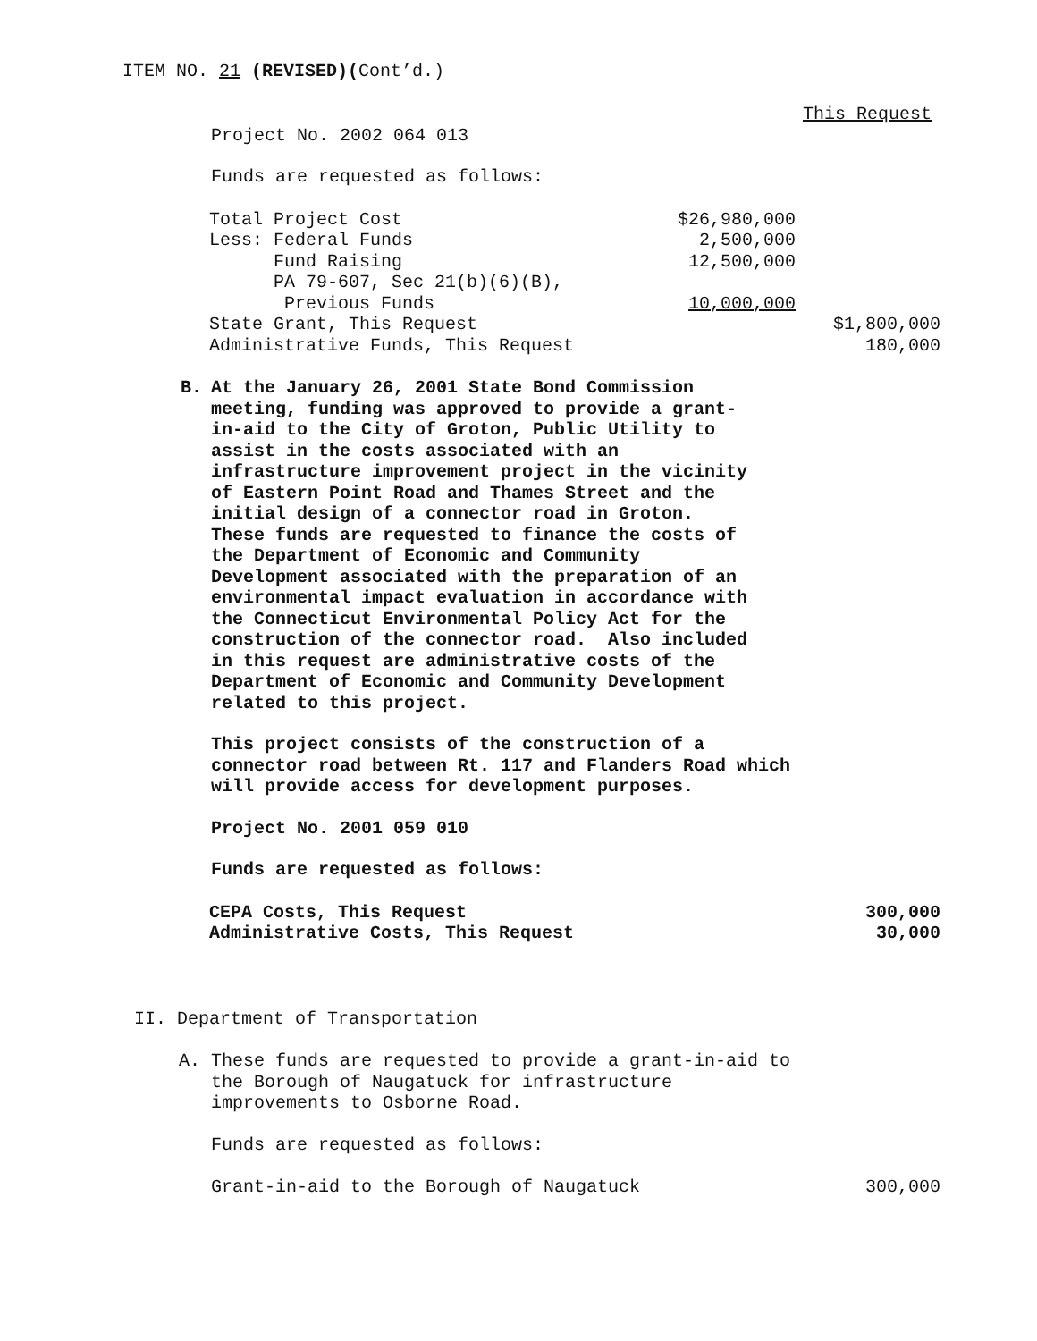ITEM NO. 21 (REVISED)(Cont’d.)
This Request
Project No. 2002 064 013
Funds are requested as follows:
| Total Project Cost | $26,980,000 | |
| Less: Federal Funds | 2,500,000 | |
| Fund Raising | 12,500,000 | |
| PA 79-607, Sec 21(b)(6)(B), | | |
| Previous Funds | 10,000,000 | |
| State Grant, This Request | | $1,800,000 |
| Administrative Funds, This Request | | 180,000 |
B. At the January 26, 2001 State Bond Commission meeting, funding was approved to provide a grant-in-aid to the City of Groton, Public Utility to assist in the costs associated with an infrastructure improvement project in the vicinity of Eastern Point Road and Thames Street and the initial design of a connector road in Groton. These funds are requested to finance the costs of the Department of Economic and Community Development associated with the preparation of an environmental impact evaluation in accordance with the Connecticut Environmental Policy Act for the construction of the connector road. Also included in this request are administrative costs of the Department of Economic and Community Development related to this project.
This project consists of the construction of a connector road between Rt. 117 and Flanders Road which will provide access for development purposes.
Project No. 2001 059 010
Funds are requested as follows:
| CEPA Costs, This Request | 300,000 |
| Administrative Costs, This Request | 30,000 |
II. Department of Transportation
A. These funds are requested to provide a grant-in-aid to the Borough of Naugatuck for infrastructure improvements to Osborne Road.
Funds are requested as follows:
| Grant-in-aid to the Borough of Naugatuck | 300,000 |